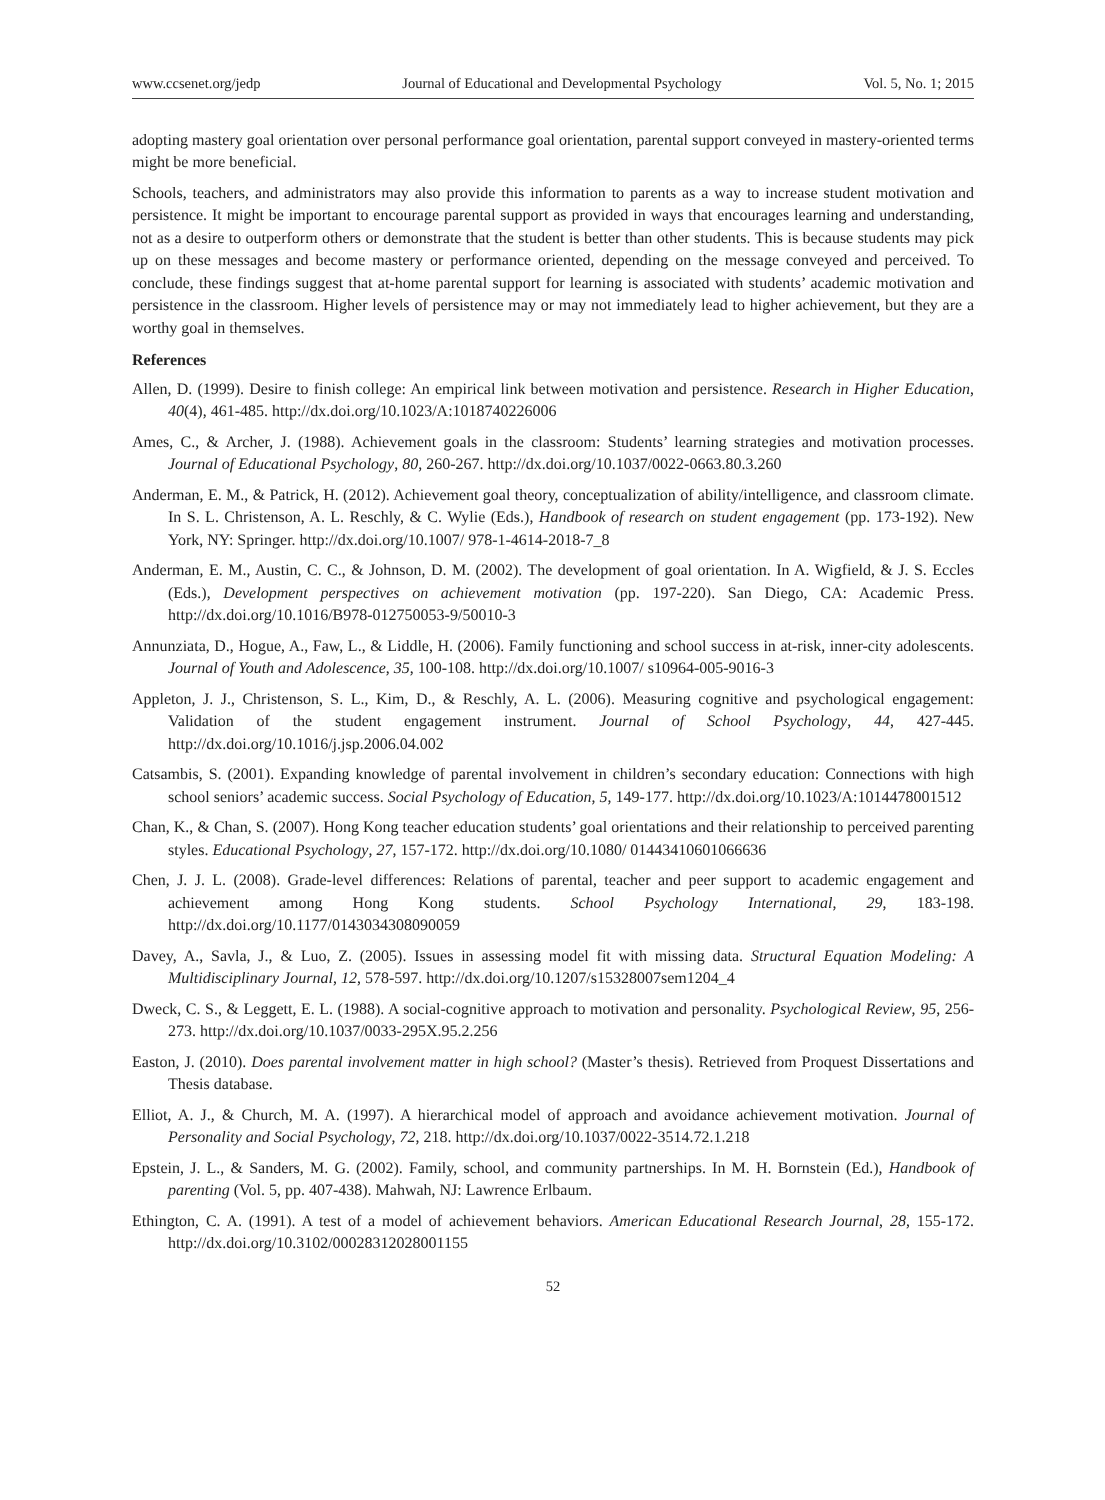www.ccsenet.org/jedp Journal of Educational and Developmental Psychology Vol. 5, No. 1; 2015
adopting mastery goal orientation over personal performance goal orientation, parental support conveyed in mastery-oriented terms might be more beneficial.
Schools, teachers, and administrators may also provide this information to parents as a way to increase student motivation and persistence. It might be important to encourage parental support as provided in ways that encourages learning and understanding, not as a desire to outperform others or demonstrate that the student is better than other students. This is because students may pick up on these messages and become mastery or performance oriented, depending on the message conveyed and perceived. To conclude, these findings suggest that at-home parental support for learning is associated with students’ academic motivation and persistence in the classroom. Higher levels of persistence may or may not immediately lead to higher achievement, but they are a worthy goal in themselves.
References
Allen, D. (1999). Desire to finish college: An empirical link between motivation and persistence. Research in Higher Education, 40(4), 461-485. http://dx.doi.org/10.1023/A:1018740226006
Ames, C., & Archer, J. (1988). Achievement goals in the classroom: Students’ learning strategies and motivation processes. Journal of Educational Psychology, 80, 260-267. http://dx.doi.org/10.1037/0022-0663.80.3.260
Anderman, E. M., & Patrick, H. (2012). Achievement goal theory, conceptualization of ability/intelligence, and classroom climate. In S. L. Christenson, A. L. Reschly, & C. Wylie (Eds.), Handbook of research on student engagement (pp. 173-192). New York, NY: Springer. http://dx.doi.org/10.1007/ 978-1-4614-2018-7_8
Anderman, E. M., Austin, C. C., & Johnson, D. M. (2002). The development of goal orientation. In A. Wigfield, & J. S. Eccles (Eds.), Development perspectives on achievement motivation (pp. 197-220). San Diego, CA: Academic Press. http://dx.doi.org/10.1016/B978-012750053-9/50010-3
Annunziata, D., Hogue, A., Faw, L., & Liddle, H. (2006). Family functioning and school success in at-risk, inner-city adolescents. Journal of Youth and Adolescence, 35, 100-108. http://dx.doi.org/10.1007/ s10964-005-9016-3
Appleton, J. J., Christenson, S. L., Kim, D., & Reschly, A. L. (2006). Measuring cognitive and psychological engagement: Validation of the student engagement instrument. Journal of School Psychology, 44, 427-445. http://dx.doi.org/10.1016/j.jsp.2006.04.002
Catsambis, S. (2001). Expanding knowledge of parental involvement in children’s secondary education: Connections with high school seniors’ academic success. Social Psychology of Education, 5, 149-177. http://dx.doi.org/10.1023/A:1014478001512
Chan, K., & Chan, S. (2007). Hong Kong teacher education students’ goal orientations and their relationship to perceived parenting styles. Educational Psychology, 27, 157-172. http://dx.doi.org/10.1080/ 01443410601066636
Chen, J. J. L. (2008). Grade-level differences: Relations of parental, teacher and peer support to academic engagement and achievement among Hong Kong students. School Psychology International, 29, 183-198. http://dx.doi.org/10.1177/0143034308090059
Davey, A., Savla, J., & Luo, Z. (2005). Issues in assessing model fit with missing data. Structural Equation Modeling: A Multidisciplinary Journal, 12, 578-597. http://dx.doi.org/10.1207/s15328007sem1204_4
Dweck, C. S., & Leggett, E. L. (1988). A social-cognitive approach to motivation and personality. Psychological Review, 95, 256-273. http://dx.doi.org/10.1037/0033-295X.95.2.256
Easton, J. (2010). Does parental involvement matter in high school? (Master’s thesis). Retrieved from Proquest Dissertations and Thesis database.
Elliot, A. J., & Church, M. A. (1997). A hierarchical model of approach and avoidance achievement motivation. Journal of Personality and Social Psychology, 72, 218. http://dx.doi.org/10.1037/0022-3514.72.1.218
Epstein, J. L., & Sanders, M. G. (2002). Family, school, and community partnerships. In M. H. Bornstein (Ed.), Handbook of parenting (Vol. 5, pp. 407-438). Mahwah, NJ: Lawrence Erlbaum.
Ethington, C. A. (1991). A test of a model of achievement behaviors. American Educational Research Journal, 28, 155-172. http://dx.doi.org/10.3102/00028312028001155
52